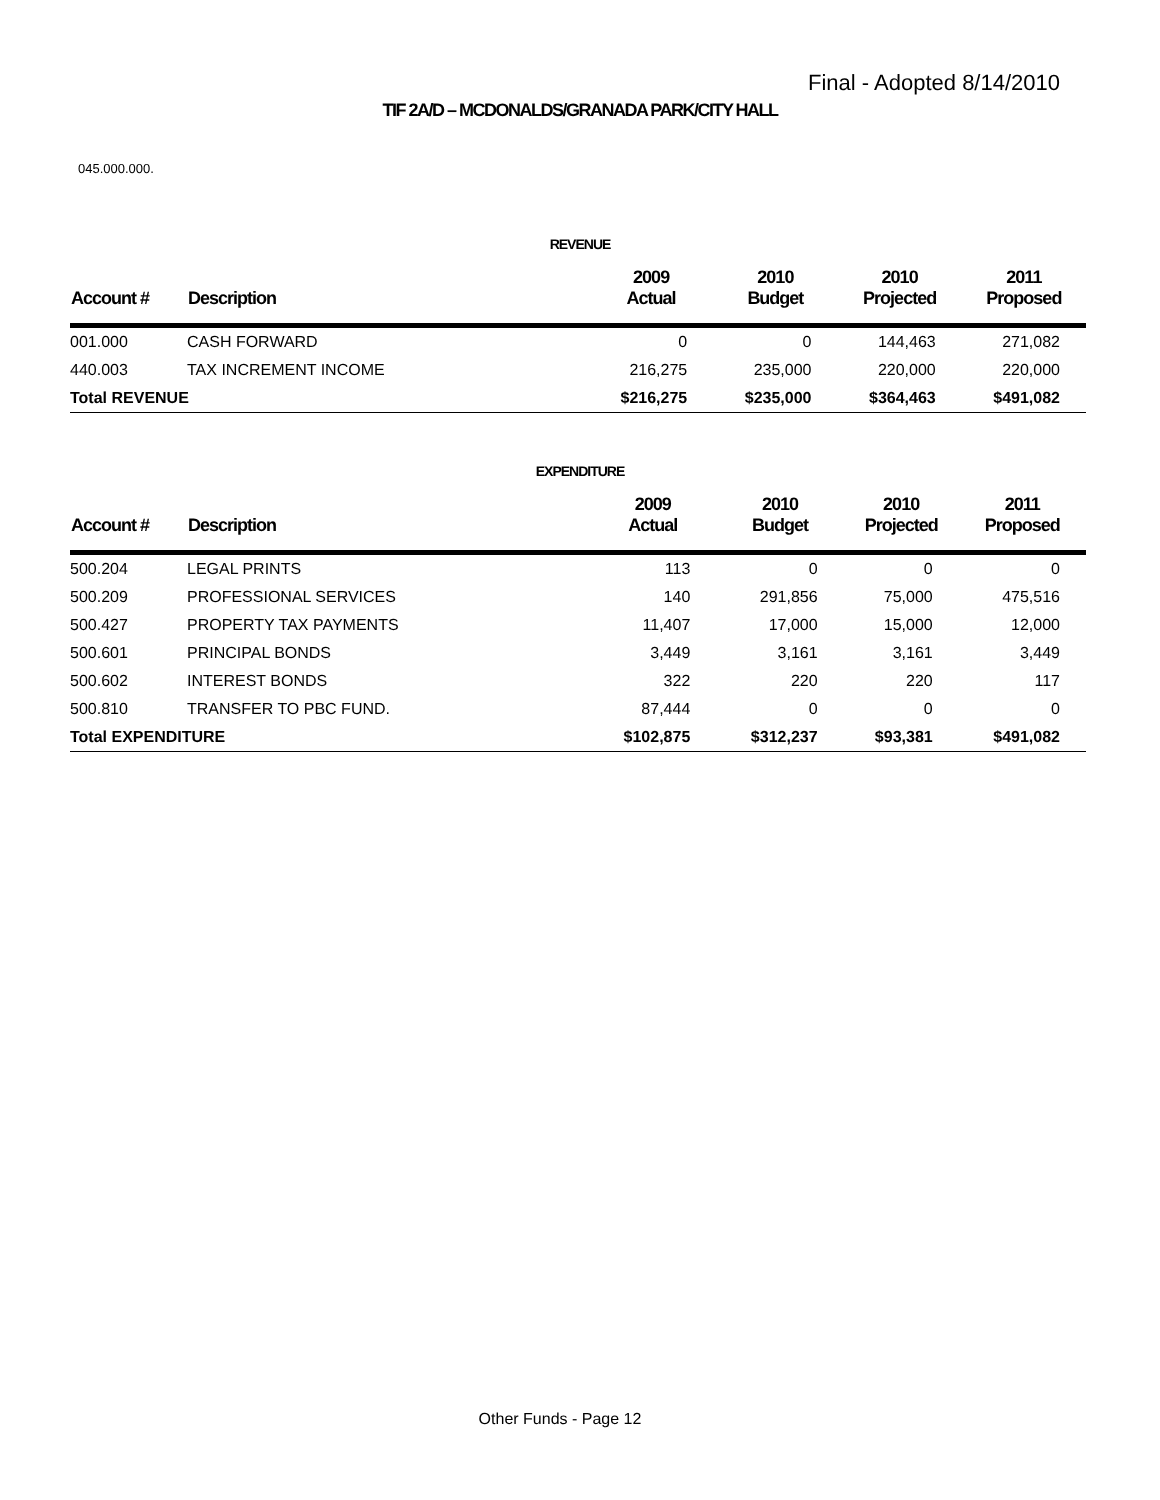Final - Adopted 8/14/2010
TIF 2A/D – MCDONALDS/GRANADA PARK/CITY HALL
045.000.000.
REVENUE
| Account # | Description | 2009 Actual | 2010 Budget | 2010 Projected | 2011 Proposed |
| --- | --- | --- | --- | --- | --- |
| 001.000 | CASH FORWARD | 0 | 0 | 144,463 | 271,082 |
| 440.003 | TAX INCREMENT INCOME | 216,275 | 235,000 | 220,000 | 220,000 |
| Total REVENUE | | $216,275 | $235,000 | $364,463 | $491,082 |
EXPENDITURE
| Account # | Description | 2009 Actual | 2010 Budget | 2010 Projected | 2011 Proposed |
| --- | --- | --- | --- | --- | --- |
| 500.204 | LEGAL PRINTS | 113 | 0 | 0 | 0 |
| 500.209 | PROFESSIONAL SERVICES | 140 | 291,856 | 75,000 | 475,516 |
| 500.427 | PROPERTY TAX PAYMENTS | 11,407 | 17,000 | 15,000 | 12,000 |
| 500.601 | PRINCIPAL BONDS | 3,449 | 3,161 | 3,161 | 3,449 |
| 500.602 | INTEREST BONDS | 322 | 220 | 220 | 117 |
| 500.810 | TRANSFER TO PBC FUND. | 87,444 | 0 | 0 | 0 |
| Total EXPENDITURE | | $102,875 | $312,237 | $93,381 | $491,082 |
Other Funds - Page 12